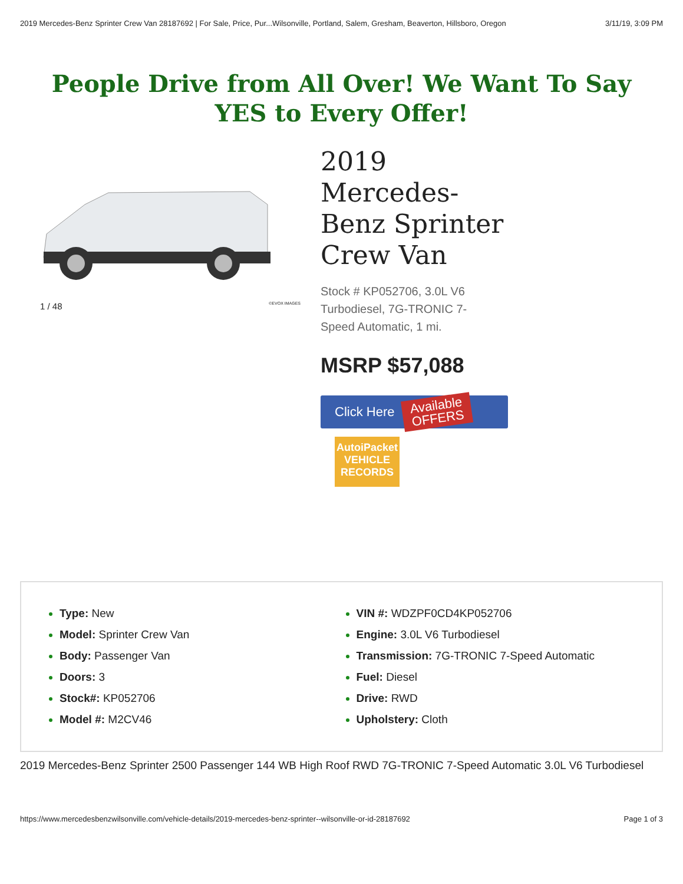2019 Mercedes-Benz Sprinter Crew Van 28187692 | For Sale, Price, Pur...Wilsonville, Portland, Salem, Gresham, Beaverton, Hillsboro, Oregon 3/11/19, 3:09 PM
People Drive from All Over! We Want To Say YES to Every Offer!
1 / 48 ©EVOX IMAGES
2019 Mercedes-Benz Sprinter Crew Van
Stock # KP052706, 3.0L V6 Turbodiesel, 7G-TRONIC 7-Speed Automatic, 1 mi.
MSRP $57,088
Click Here Available
OFFERS
AutoiPacket
VEHICLE
RECORDS
Type: New
Model: Sprinter Crew Van
Body: Passenger Van
Doors: 3
Stock#: KP052706
Model #: M2CV46
VIN #: WDZPF0CD4KP052706
Engine: 3.0L V6 Turbodiesel
Transmission: 7G-TRONIC 7-Speed Automatic
Fuel: Diesel
Drive: RWD
Upholstery: Cloth
2019 Mercedes-Benz Sprinter 2500 Passenger 144 WB High Roof RWD 7G-TRONIC 7-Speed Automatic 3.0L V6 Turbodiesel
https://www.mercedesbenzwilsonville.com/vehicle-details/2019-mercedes-benz-sprinter--wilsonville-or-id-28187692 Page 1 of 3